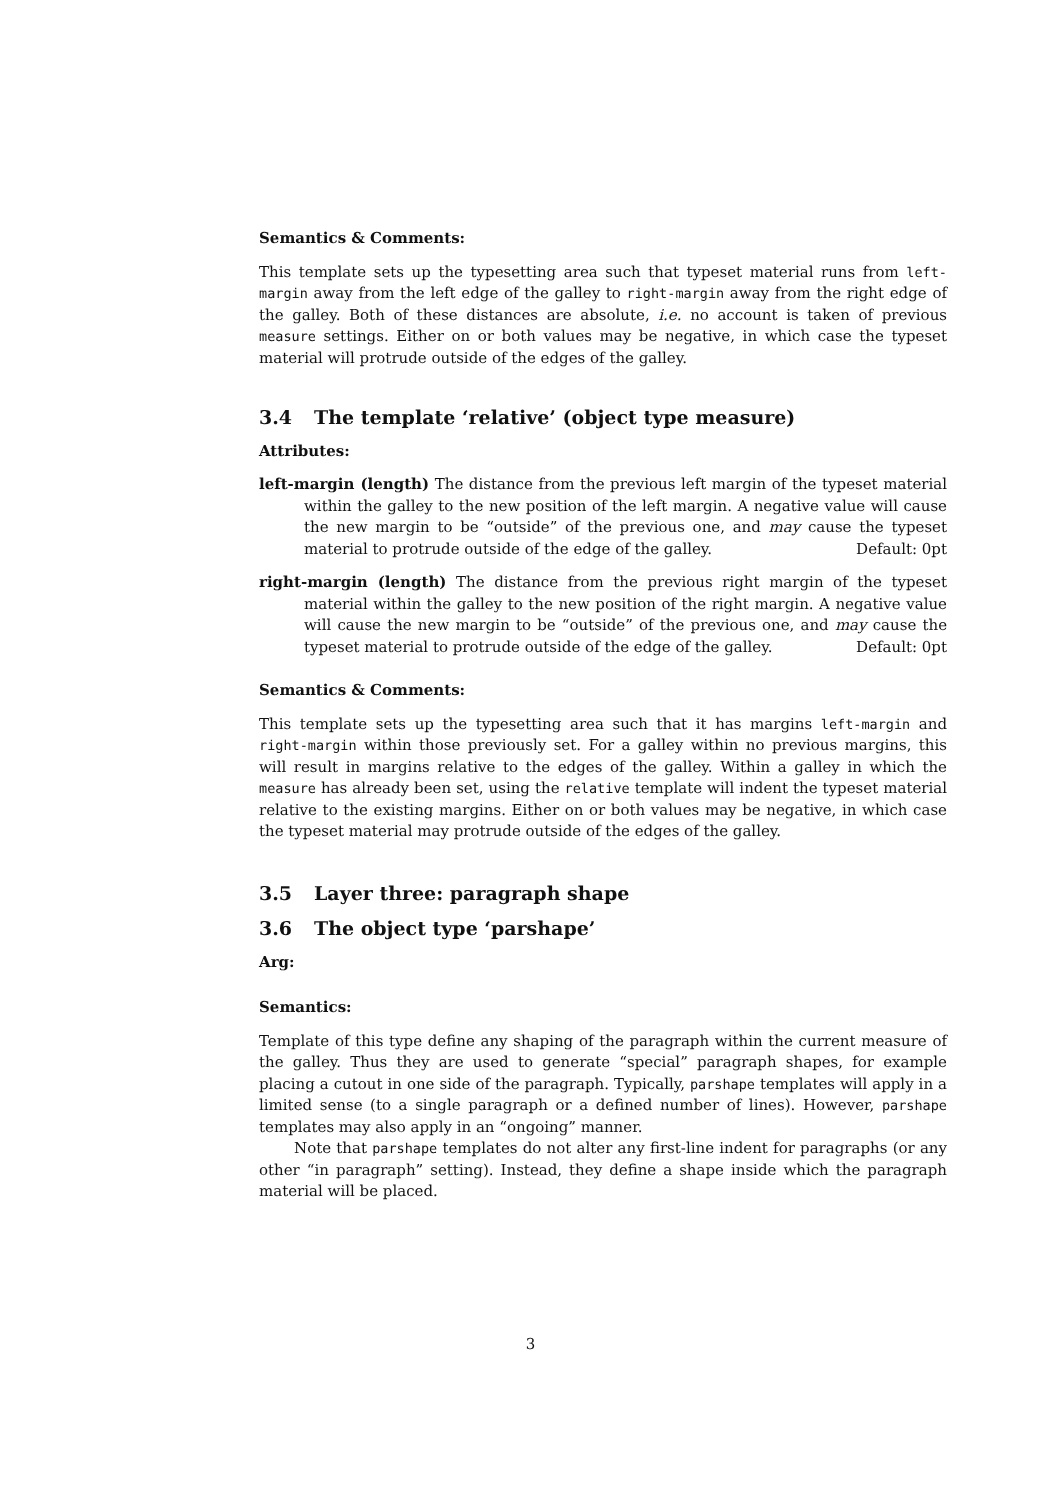Semantics & Comments:
This template sets up the typesetting area such that typeset material runs from left-margin away from the left edge of the galley to right-margin away from the right edge of the galley. Both of these distances are absolute, i.e. no account is taken of previous measure settings. Either on or both values may be negative, in which case the typeset material will protrude outside of the edges of the galley.
3.4 The template ‘relative’ (object type measure)
Attributes:
left-margin (length) The distance from the previous left margin of the typeset material within the galley to the new position of the left margin. A negative value will cause the new margin to be “outside” of the previous one, and may cause the typeset material to protrude outside of the edge of the galley. Default: 0pt
right-margin (length) The distance from the previous right margin of the typeset material within the galley to the new position of the right margin. A negative value will cause the new margin to be “outside” of the previous one, and may cause the typeset material to protrude outside of the edge of the galley. Default: 0pt
Semantics & Comments:
This template sets up the typesetting area such that it has margins left-margin and right-margin within those previously set. For a galley within no previous margins, this will result in margins relative to the edges of the galley. Within a galley in which the measure has already been set, using the relative template will indent the typeset material relative to the existing margins. Either on or both values may be negative, in which case the typeset material may protrude outside of the edges of the galley.
3.5 Layer three: paragraph shape
3.6 The object type ‘parshape’
Arg:
Semantics:
Template of this type define any shaping of the paragraph within the current measure of the galley. Thus they are used to generate “special” paragraph shapes, for example placing a cutout in one side of the paragraph. Typically, parshape templates will apply in a limited sense (to a single paragraph or a defined number of lines). However, parshape templates may also apply in an “ongoing” manner.
Note that parshape templates do not alter any first-line indent for paragraphs (or any other “in paragraph” setting). Instead, they define a shape inside which the paragraph material will be placed.
3